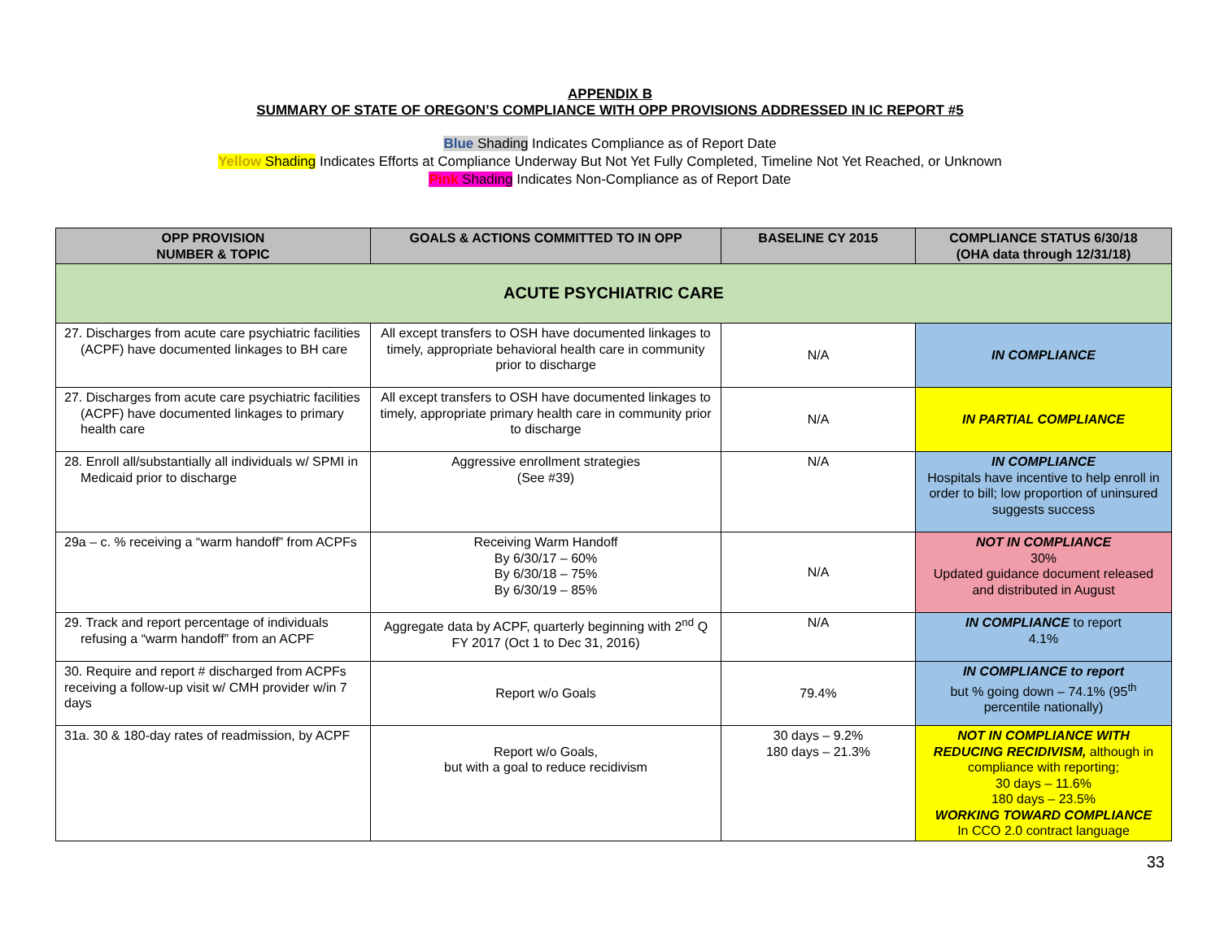APPENDIX B
SUMMARY OF STATE OF OREGON’S COMPLIANCE WITH OPP PROVISIONS ADDRESSED IN IC REPORT #5
Blue Shading Indicates Compliance as of Report Date
Yellow Shading Indicates Efforts at Compliance Underway But Not Yet Fully Completed, Timeline Not Yet Reached, or Unknown
Pink Shading Indicates Non-Compliance as of Report Date
| OPP PROVISION NUMBER & TOPIC | GOALS & ACTIONS COMMITTED TO IN OPP | BASELINE CY 2015 | COMPLIANCE STATUS 6/30/18 (OHA data through 12/31/18) |
| --- | --- | --- | --- |
| ACUTE PSYCHIATRIC CARE | | | |
| 27. Discharges from acute care psychiatric facilities (ACPF) have documented linkages to BH care | All except transfers to OSH have documented linkages to timely, appropriate behavioral health care in community prior to discharge | N/A | IN COMPLIANCE |
| 27. Discharges from acute care psychiatric facilities (ACPF) have documented linkages to primary health care | All except transfers to OSH have documented linkages to timely, appropriate primary health care in community prior to discharge | N/A | IN PARTIAL COMPLIANCE |
| 28. Enroll all/substantially all individuals w/ SPMI in Medicaid prior to discharge | Aggressive enrollment strategies (See #39) | N/A | IN COMPLIANCE Hospitals have incentive to help enroll in order to bill; low proportion of uninsured suggests success |
| 29a – c. % receiving a “warm handoff” from ACPFs | Receiving Warm Handoff By 6/30/17 – 60% By 6/30/18 – 75% By 6/30/19 – 85% | N/A | NOT IN COMPLIANCE 30% Updated guidance document released and distributed in August |
| 29. Track and report percentage of individuals refusing a “warm handoff” from an ACPF | Aggregate data by ACPF, quarterly beginning with 2<sup>nd</sup> Q FY 2017 (Oct 1 to Dec 31, 2016) | N/A | IN COMPLIANCE to report 4.1% |
| 30. Require and report # discharged from ACPFs receiving a follow-up visit w/ CMH provider w/in 7 days | Report w/o Goals | 79.4% | IN COMPLIANCE to report but % going down – 74.1% (95<sup>th</sup> percentile nationally) |
| 31a. 30 & 180-day rates of readmission, by ACPF | Report w/o Goals, but with a goal to reduce recidivism | 30 days – 9.2% 180 days – 21.3% | NOT IN COMPLIANCE WITH REDUCING RECIDIVISM, although in compliance with reporting; 30 days – 11.6% 180 days – 23.5% WORKING TOWARD COMPLIANCE In CCO 2.0 contract language |
33